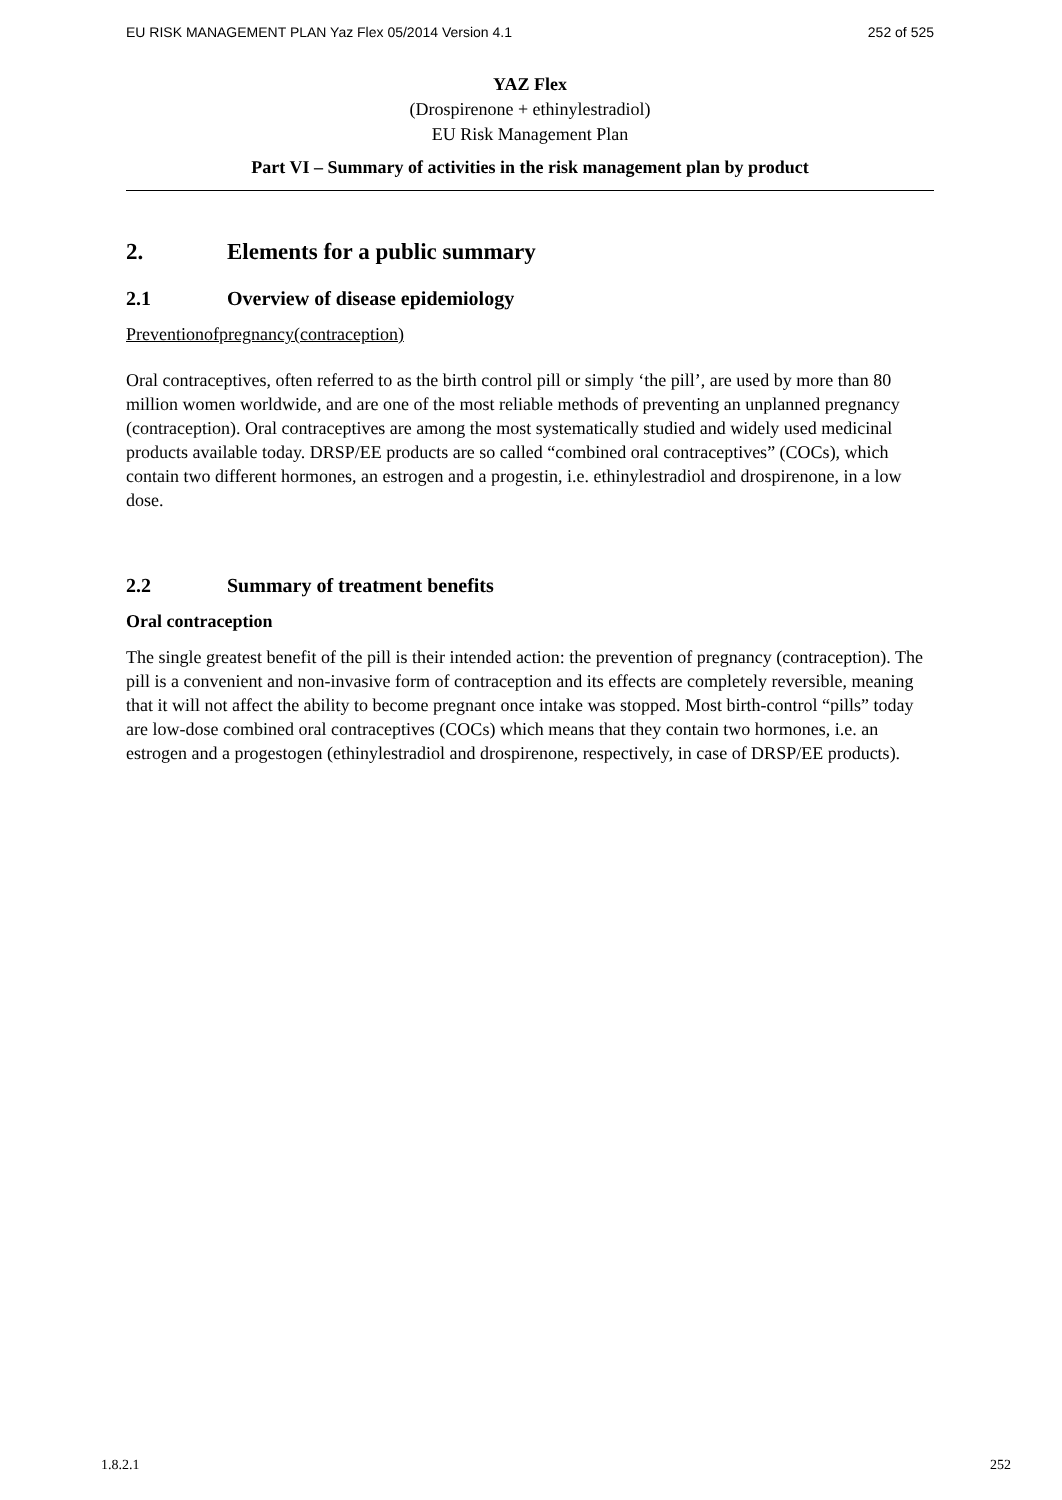EU RISK MANAGEMENT PLAN Yaz Flex 05/2014 Version 4.1 252 of 525
YAZ Flex
(Drospirenone + ethinylestradiol)
EU Risk Management Plan
Part VI – Summary of activities in the risk management plan by product
2. Elements for a public summary
2.1 Overview of disease epidemiology
Preventionofpregnancy(contraception)
Oral contraceptives, often referred to as the birth control pill or simply ‘the pill’, are used by more than 80 million women worldwide, and are one of the most reliable methods of preventing an unplanned pregnancy (contraception). Oral contraceptives are among the most systematically studied and widely used medicinal products available today. DRSP/EE products are so called “combined oral contraceptives” (COCs), which contain two different hormones, an estrogen and a progestin, i.e. ethinylestradiol and drospirenone, in a low dose.
2.2 Summary of treatment benefits
Oral contraception
The single greatest benefit of the pill is their intended action: the prevention of pregnancy (contraception). The pill is a convenient and non-invasive form of contraception and its effects are completely reversible, meaning that it will not affect the ability to become pregnant once intake was stopped. Most birth-control “pills” today are low-dose combined oral contraceptives (COCs) which means that they contain two hormones, i.e. an estrogen and a progestogen (ethinylestradiol and drospirenone, respectively, in case of DRSP/EE products).
1.8.2.1 252